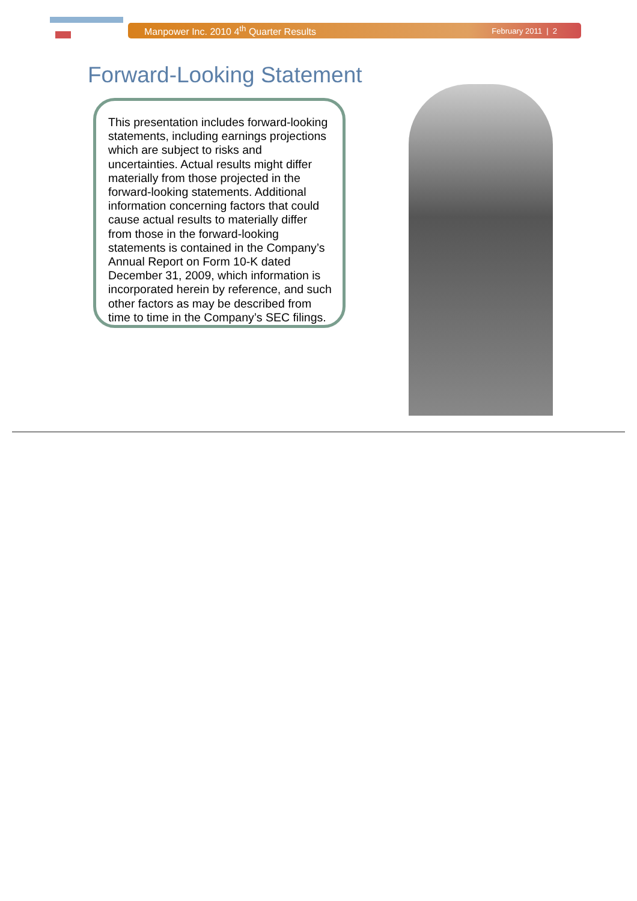Manpower Inc. 2010 4<sup>th</sup> Quarter Results February 2011 | 2
Forward-Looking Statement
This presentation includes forward-looking statements, including earnings projections which are subject to risks and uncertainties. Actual results might differ materially from those projected in the forward-looking statements. Additional information concerning factors that could cause actual results to materially differ from those in the forward-looking statements is contained in the Company’s Annual Report on Form 10-K dated December 31, 2009, which information is incorporated herein by reference, and such other factors as may be described from time to time in the Company’s SEC filings.